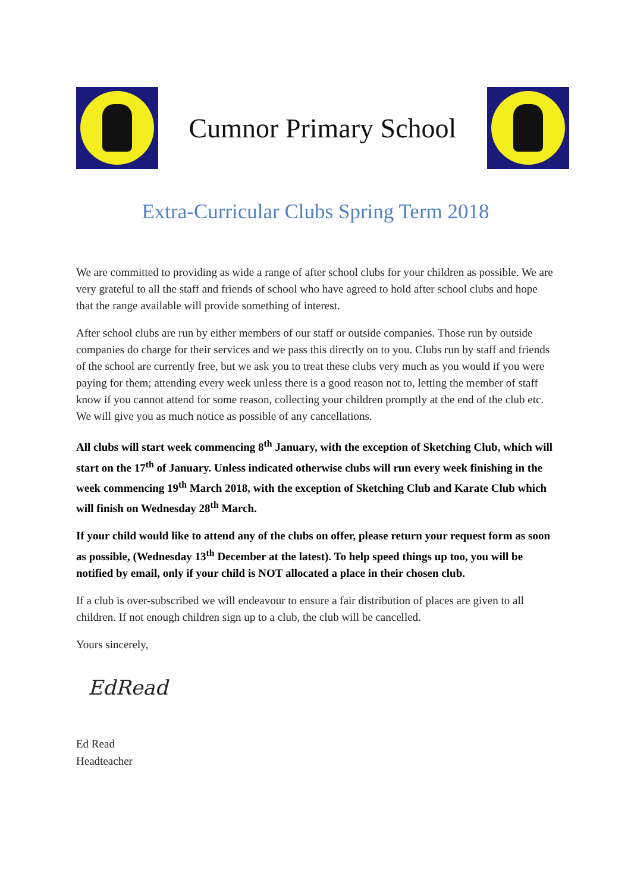Cumnor Primary School
Extra-Curricular Clubs Spring Term 2018
We are committed to providing as wide a range of after school clubs for your children as possible. We are very grateful to all the staff and friends of school who have agreed to hold after school clubs and hope that the range available will provide something of interest.
After school clubs are run by either members of our staff or outside companies. Those run by outside companies do charge for their services and we pass this directly on to you. Clubs run by staff and friends of the school are currently free, but we ask you to treat these clubs very much as you would if you were paying for them; attending every week unless there is a good reason not to, letting the member of staff know if you cannot attend for some reason, collecting your children promptly at the end of the club etc. We will give you as much notice as possible of any cancellations.
All clubs will start week commencing 8<sup>th</sup> January, with the exception of Sketching Club, which will start on the 17<sup>th</sup> of January. Unless indicated otherwise clubs will run every week finishing in the week commencing 19<sup>th</sup> March 2018, with the exception of Sketching Club and Karate Club which will finish on Wednesday 28<sup>th</sup> March.
If your child would like to attend any of the clubs on offer, please return your request form as soon as possible, (Wednesday 13<sup>th</sup> December at the latest). To help speed things up too, you will be notified by email, only if your child is NOT allocated a place in their chosen club.
If a club is over-subscribed we will endeavour to ensure a fair distribution of places are given to all children. If not enough children sign up to a club, the club will be cancelled.
Yours sincerely,
EdRead
Ed Read
Headteacher